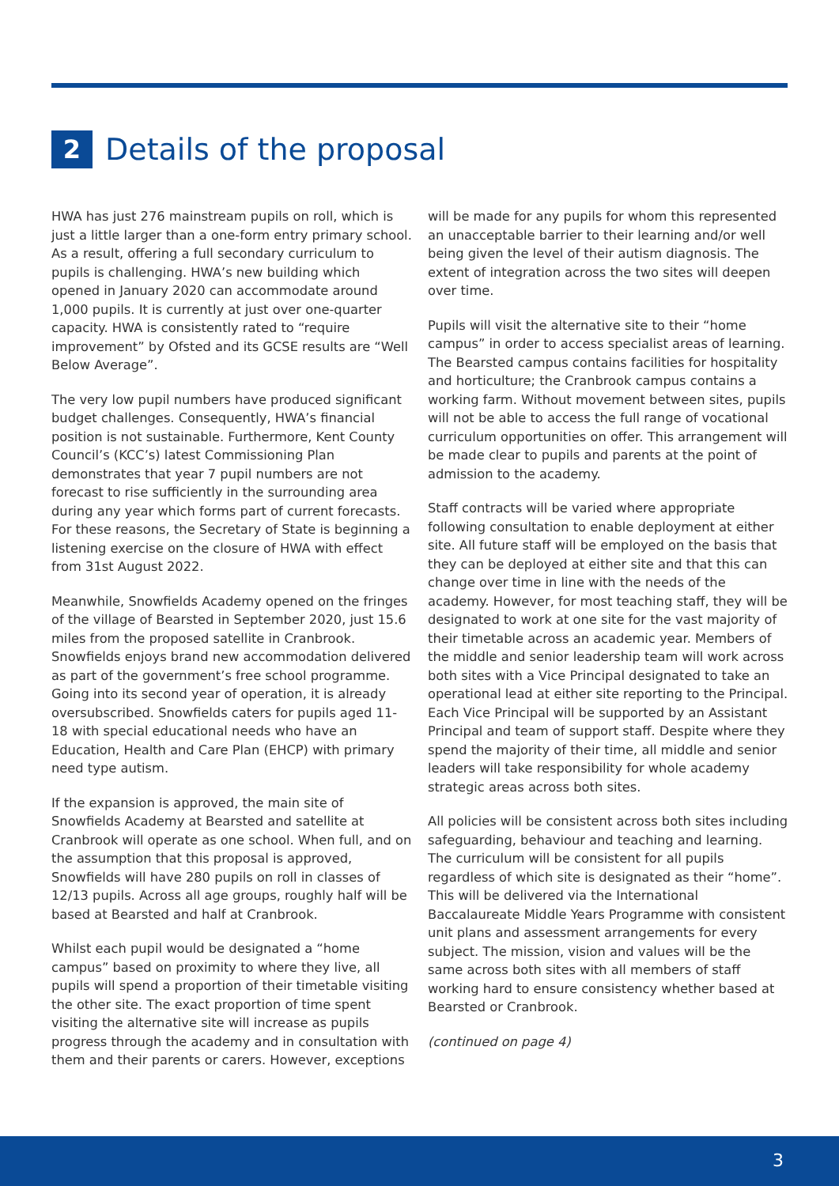2 Details of the proposal
HWA has just 276 mainstream pupils on roll, which is just a little larger than a one-form entry primary school. As a result, offering a full secondary curriculum to pupils is challenging. HWA’s new building which opened in January 2020 can accommodate around 1,000 pupils. It is currently at just over one-quarter capacity. HWA is consistently rated to “require improvement” by Ofsted and its GCSE results are “Well Below Average”.
The very low pupil numbers have produced significant budget challenges. Consequently, HWA’s financial position is not sustainable. Furthermore, Kent County Council’s (KCC’s) latest Commissioning Plan demonstrates that year 7 pupil numbers are not forecast to rise sufficiently in the surrounding area during any year which forms part of current forecasts. For these reasons, the Secretary of State is beginning a listening exercise on the closure of HWA with effect from 31st August 2022.
Meanwhile, Snowfields Academy opened on the fringes of the village of Bearsted in September 2020, just 15.6 miles from the proposed satellite in Cranbrook. Snowfields enjoys brand new accommodation delivered as part of the government’s free school programme. Going into its second year of operation, it is already oversubscribed. Snowfields caters for pupils aged 11-18 with special educational needs who have an Education, Health and Care Plan (EHCP) with primary need type autism.
If the expansion is approved, the main site of Snowfields Academy at Bearsted and satellite at Cranbrook will operate as one school. When full, and on the assumption that this proposal is approved, Snowfields will have 280 pupils on roll in classes of 12/13 pupils. Across all age groups, roughly half will be based at Bearsted and half at Cranbrook.
Whilst each pupil would be designated a “home campus” based on proximity to where they live, all pupils will spend a proportion of their timetable visiting the other site. The exact proportion of time spent visiting the alternative site will increase as pupils progress through the academy and in consultation with them and their parents or carers. However, exceptions
will be made for any pupils for whom this represented an unacceptable barrier to their learning and/or well being given the level of their autism diagnosis. The extent of integration across the two sites will deepen over time.
Pupils will visit the alternative site to their “home campus” in order to access specialist areas of learning. The Bearsted campus contains facilities for hospitality and horticulture; the Cranbrook campus contains a working farm. Without movement between sites, pupils will not be able to access the full range of vocational curriculum opportunities on offer. This arrangement will be made clear to pupils and parents at the point of admission to the academy.
Staff contracts will be varied where appropriate following consultation to enable deployment at either site. All future staff will be employed on the basis that they can be deployed at either site and that this can change over time in line with the needs of the academy. However, for most teaching staff, they will be designated to work at one site for the vast majority of their timetable across an academic year. Members of the middle and senior leadership team will work across both sites with a Vice Principal designated to take an operational lead at either site reporting to the Principal. Each Vice Principal will be supported by an Assistant Principal and team of support staff. Despite where they spend the majority of their time, all middle and senior leaders will take responsibility for whole academy strategic areas across both sites.
All policies will be consistent across both sites including safeguarding, behaviour and teaching and learning. The curriculum will be consistent for all pupils regardless of which site is designated as their “home”. This will be delivered via the International Baccalaureate Middle Years Programme with consistent unit plans and assessment arrangements for every subject. The mission, vision and values will be the same across both sites with all members of staff working hard to ensure consistency whether based at Bearsted or Cranbrook.
(continued on page 4)
3